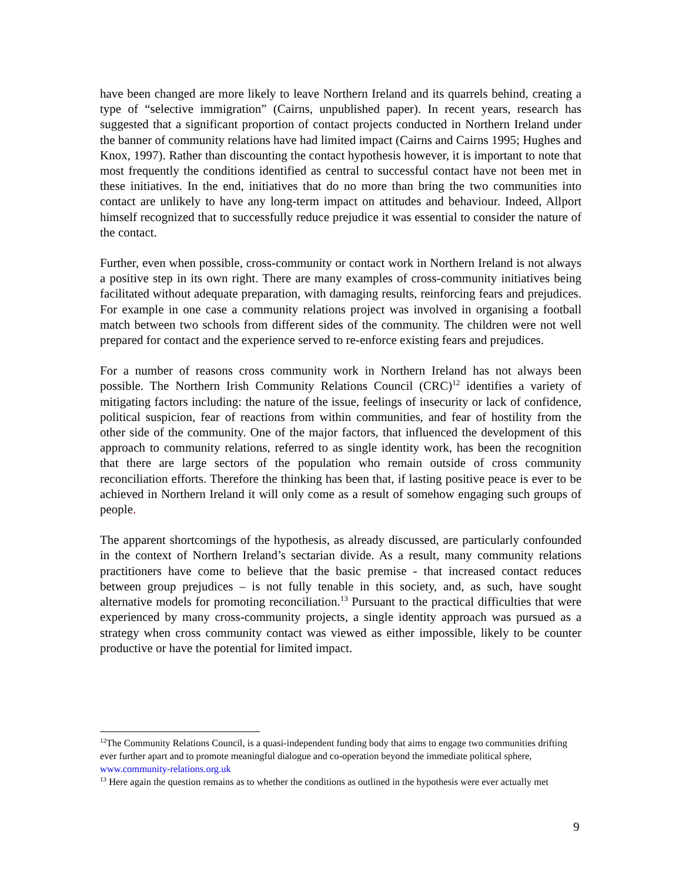have been changed are more likely to leave Northern Ireland and its quarrels behind, creating a type of “selective immigration” (Cairns, unpublished paper). In recent years, research has suggested that a significant proportion of contact projects conducted in Northern Ireland under the banner of community relations have had limited impact (Cairns and Cairns 1995; Hughes and Knox, 1997). Rather than discounting the contact hypothesis however, it is important to note that most frequently the conditions identified as central to successful contact have not been met in these initiatives. In the end, initiatives that do no more than bring the two communities into contact are unlikely to have any long-term impact on attitudes and behaviour. Indeed, Allport himself recognized that to successfully reduce prejudice it was essential to consider the nature of the contact.
Further, even when possible, cross-community or contact work in Northern Ireland is not always a positive step in its own right. There are many examples of cross-community initiatives being facilitated without adequate preparation, with damaging results, reinforcing fears and prejudices. For example in one case a community relations project was involved in organising a football match between two schools from different sides of the community. The children were not well prepared for contact and the experience served to re-enforce existing fears and prejudices.
For a number of reasons cross community work in Northern Ireland has not always been possible. The Northern Irish Community Relations Council (CRC)<sup>12</sup> identifies a variety of mitigating factors including: the nature of the issue, feelings of insecurity or lack of confidence, political suspicion, fear of reactions from within communities, and fear of hostility from the other side of the community. One of the major factors, that influenced the development of this approach to community relations, referred to as single identity work, has been the recognition that there are large sectors of the population who remain outside of cross community reconciliation efforts. Therefore the thinking has been that, if lasting positive peace is ever to be achieved in Northern Ireland it will only come as a result of somehow engaging such groups of people.
The apparent shortcomings of the hypothesis, as already discussed, are particularly confounded in the context of Northern Ireland’s sectarian divide. As a result, many community relations practitioners have come to believe that the basic premise - that increased contact reduces between group prejudices – is not fully tenable in this society, and, as such, have sought alternative models for promoting reconciliation.<sup>13</sup> Pursuant to the practical difficulties that were experienced by many cross-community projects, a single identity approach was pursued as a strategy when cross community contact was viewed as either impossible, likely to be counter productive or have the potential for limited impact.
<sup>12</sup> The Community Relations Council, is a quasi-independent funding body that aims to engage two communities drifting ever further apart and to promote meaningful dialogue and co-operation beyond the immediate political sphere, www.community-relations.org.uk
<sup>13</sup> Here again the question remains as to whether the conditions as outlined in the hypothesis were ever actually met
9